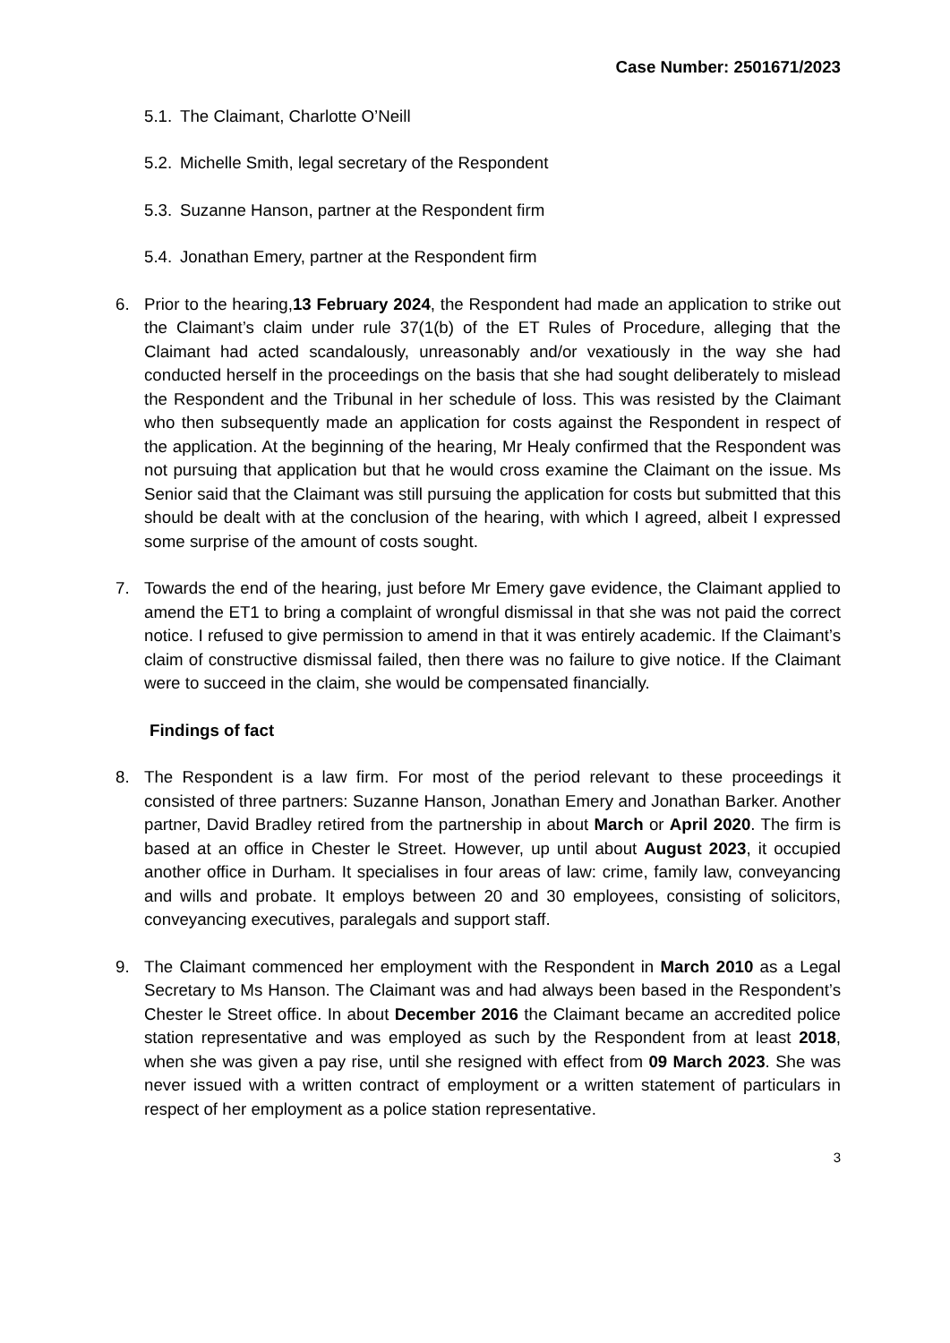Case Number: 2501671/2023
5.1. The Claimant, Charlotte O’Neill
5.2. Michelle Smith, legal secretary of the Respondent
5.3. Suzanne Hanson, partner at the Respondent firm
5.4. Jonathan Emery, partner at the Respondent firm
6. Prior to the hearing,13 February 2024, the Respondent had made an application to strike out the Claimant’s claim under rule 37(1(b) of the ET Rules of Procedure, alleging that the Claimant had acted scandalously, unreasonably and/or vexatiously in the way she had conducted herself in the proceedings on the basis that she had sought deliberately to mislead the Respondent and the Tribunal in her schedule of loss. This was resisted by the Claimant who then subsequently made an application for costs against the Respondent in respect of the application. At the beginning of the hearing, Mr Healy confirmed that the Respondent was not pursuing that application but that he would cross examine the Claimant on the issue. Ms Senior said that the Claimant was still pursuing the application for costs but submitted that this should be dealt with at the conclusion of the hearing, with which I agreed, albeit I expressed some surprise of the amount of costs sought.
7. Towards the end of the hearing, just before Mr Emery gave evidence, the Claimant applied to amend the ET1 to bring a complaint of wrongful dismissal in that she was not paid the correct notice. I refused to give permission to amend in that it was entirely academic. If the Claimant’s claim of constructive dismissal failed, then there was no failure to give notice. If the Claimant were to succeed in the claim, she would be compensated financially.
Findings of fact
8. The Respondent is a law firm. For most of the period relevant to these proceedings it consisted of three partners: Suzanne Hanson, Jonathan Emery and Jonathan Barker. Another partner, David Bradley retired from the partnership in about March or April 2020. The firm is based at an office in Chester le Street. However, up until about August 2023, it occupied another office in Durham. It specialises in four areas of law: crime, family law, conveyancing and wills and probate. It employs between 20 and 30 employees, consisting of solicitors, conveyancing executives, paralegals and support staff.
9. The Claimant commenced her employment with the Respondent in March 2010 as a Legal Secretary to Ms Hanson. The Claimant was and had always been based in the Respondent’s Chester le Street office. In about December 2016 the Claimant became an accredited police station representative and was employed as such by the Respondent from at least 2018, when she was given a pay rise, until she resigned with effect from 09 March 2023. She was never issued with a written contract of employment or a written statement of particulars in respect of her employment as a police station representative.
3